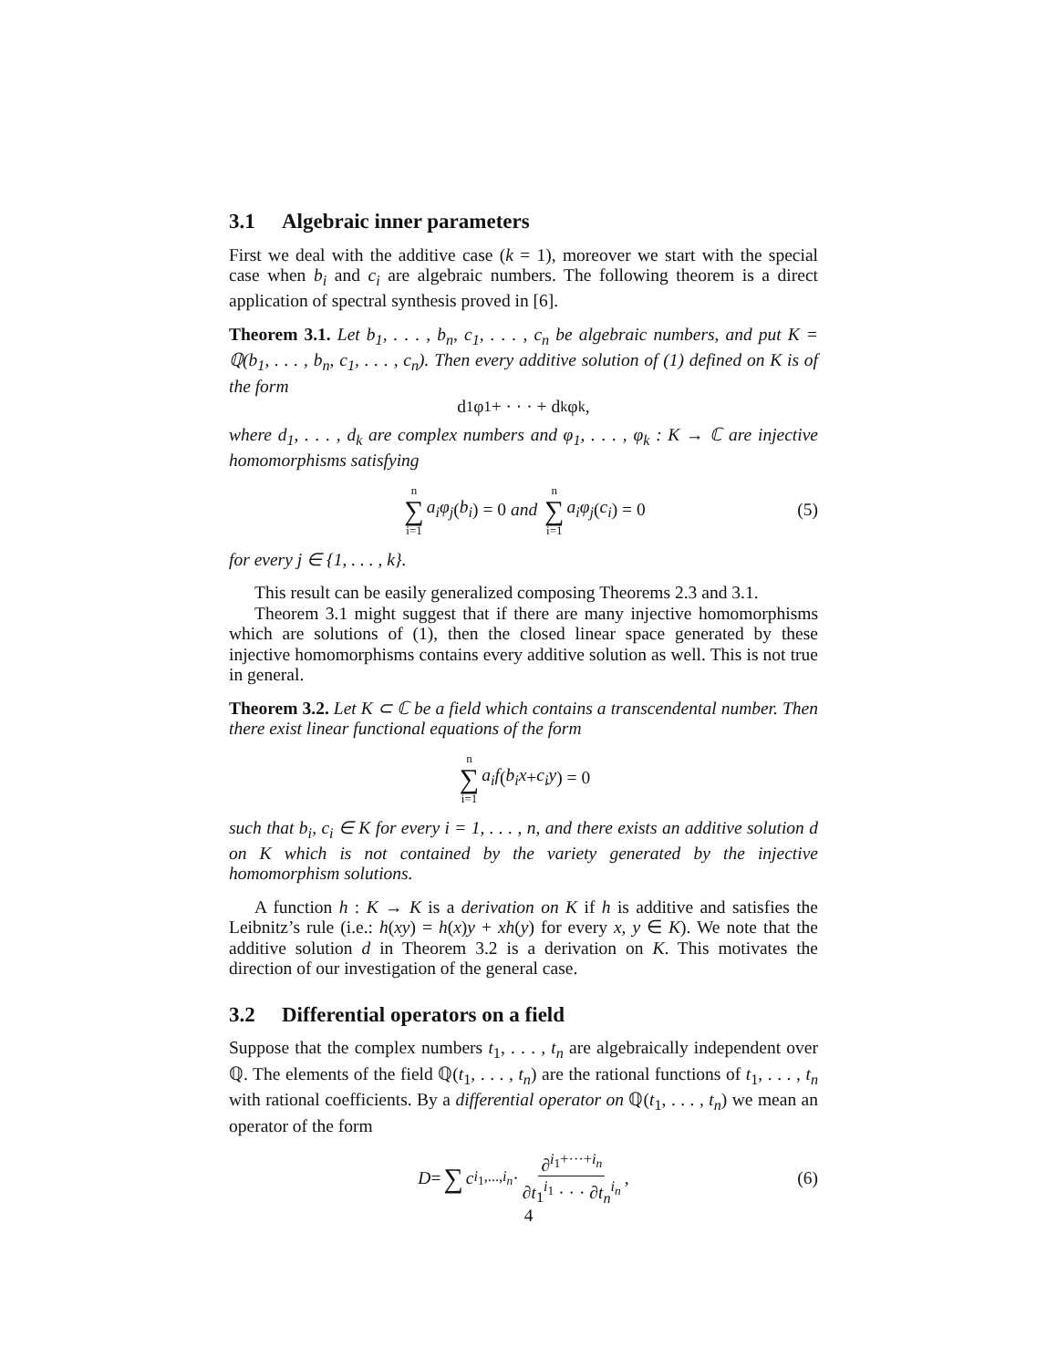3.1 Algebraic inner parameters
First we deal with the additive case (k = 1), moreover we start with the special case when b<sub>i</sub> and c<sub>i</sub> are algebraic numbers. The following theorem is a direct application of spectral synthesis proved in [6].
Theorem 3.1. Let b<sub>1</sub>, . . . , b<sub>n</sub>, c<sub>1</sub>, . . . , c<sub>n</sub> be algebraic numbers, and put K = ℚ(b<sub>1</sub>, . . . , b<sub>n</sub>, c<sub>1</sub>, . . . , c<sub>n</sub>). Then every additive solution of (1) defined on K is of the form
d<sub>1</sub>φ<sub>1</sub> + · · · + d<sub>k</sub>φ<sub>k</sub>,
where d<sub>1</sub>, . . . , d<sub>k</sub> are complex numbers and φ<sub>1</sub>, . . . , φ<sub>k</sub> : K → ℂ are injective homomorphisms satisfying
n ∑ i=1 a<sub>i</sub>φ<sub>j</sub> (b<sub>i</sub>) = 0 and n ∑ i=1 a<sub>i</sub>φ<sub>j</sub> (c<sub>i</sub>) = 0 (5)
for every j ∈ {1, . . . , k}.
This result can be easily generalized composing Theorems 2.3 and 3.1.
Theorem 3.1 might suggest that if there are many injective homomorphisms which are solutions of (1), then the closed linear space generated by these injective homomorphisms contains every additive solution as well. This is not true in general.
Theorem 3.2. Let K ⊂ ℂ be a field which contains a transcendental number. Then there exist linear functional equations of the form
n ∑ i=1 a<sub>i</sub>f (b<sub>i</sub>x + c<sub>i</sub>y) = 0
such that b<sub>i</sub>, c<sub>i</sub> ∈ K for every i = 1, . . . , n, and there exists an additive solution d on K which is not contained by the variety generated by the injective homomorphism solutions.
A function h : K → K is a derivation on K if h is additive and satisfies the Leibnitz’s rule (i.e.: h(xy) = h(x)y + xh(y) for every x, y ∈ K). We note that the additive solution d in Theorem 3.2 is a derivation on K. This motivates the direction of our investigation of the general case.
3.2 Differential operators on a field
Suppose that the complex numbers t<sub>1</sub>, . . . , t<sub>n</sub> are algebraically independent over ℚ. The elements of the field ℚ(t<sub>1</sub>, . . . , t<sub>n</sub>) are the rational functions of t<sub>1</sub>, . . . , t<sub>n</sub> with rational coefficients. By a differential operator on ℚ(t<sub>1</sub>, . . . , t<sub>n</sub>) we mean an operator of the form
D = ∑ c<sub>i<sub>1</sub>,...,i<sub>n</sub></sub> · ∂<sup>i<sub>1</sub>+···+i<sub>n</sub></sup> ∂t<sub>1</sub><sup>i<sub>1</sub></sup> · · · ∂t<sub>n</sub><sup>i<sub>n</sub></sup>, (6)
4